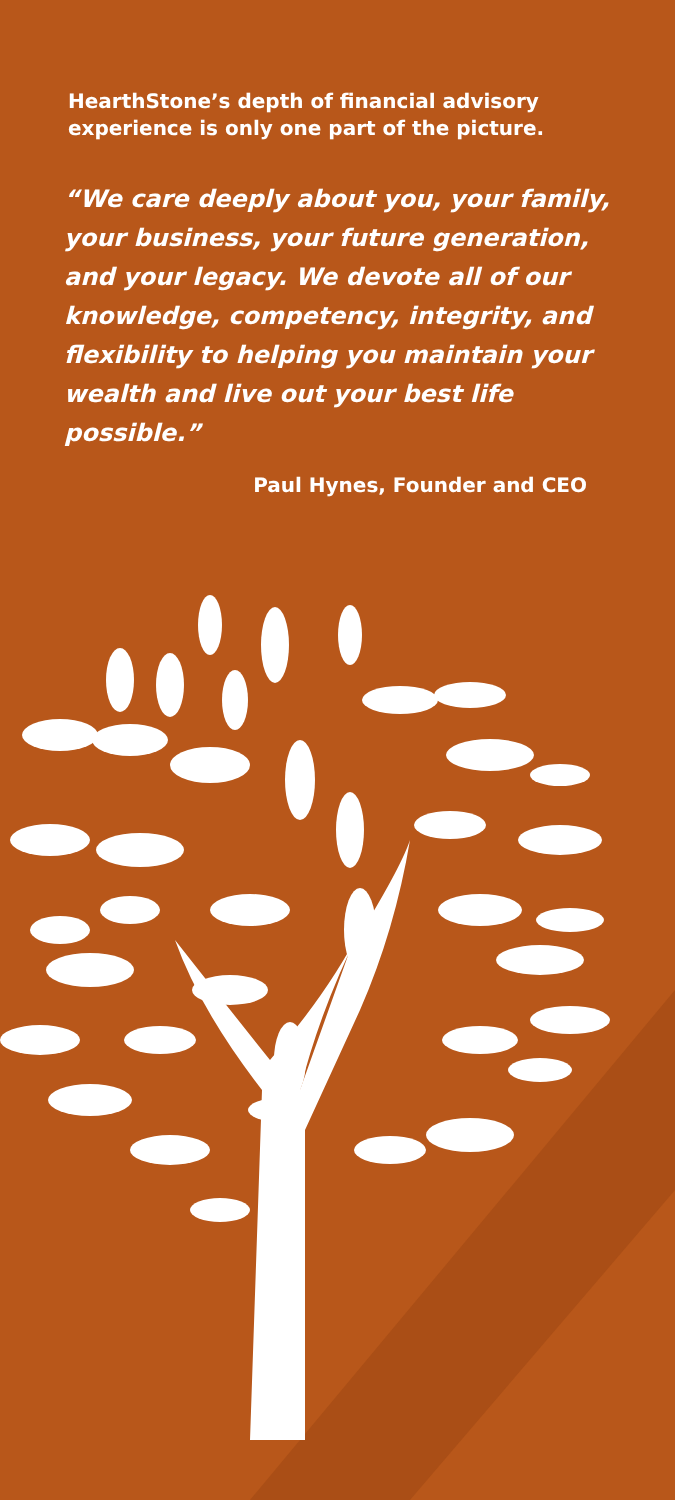HearthStone’s depth of financial advisory experience is only one part of the picture.
“We care deeply about you, your family, your business, your future generation, and your legacy. We devote all of our knowledge, competency, integrity, and flexibility to helping you maintain your wealth and live out your best life possible.”
Paul Hynes, Founder and CEO